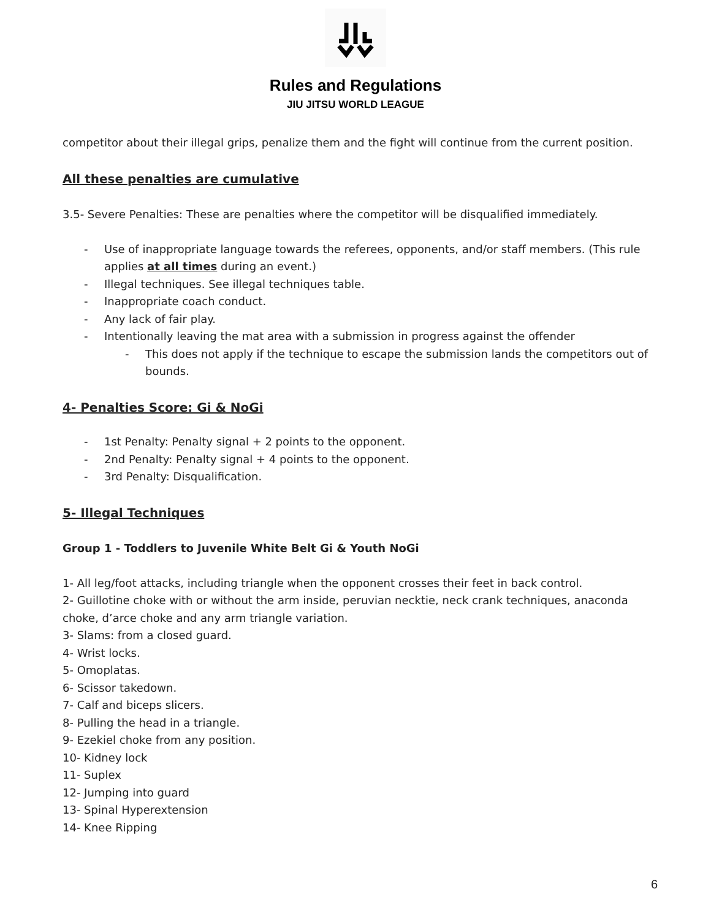Rules and Regulations
JIU JITSU WORLD LEAGUE
competitor about their illegal grips, penalize them and the fight will continue from the current position.
All these penalties are cumulative
3.5- Severe Penalties: These are penalties where the competitor will be disqualified immediately.
- Use of inappropriate language towards the referees, opponents, and/or staff members. (This rule applies at all times during an event.)
- Illegal techniques. See illegal techniques table.
- Inappropriate coach conduct.
- Any lack of fair play.
- Intentionally leaving the mat area with a submission in progress against the offender
- This does not apply if the technique to escape the submission lands the competitors out of bounds.
4- Penalties Score: Gi & NoGi
- 1st Penalty: Penalty signal + 2 points to the opponent.
- 2nd Penalty: Penalty signal + 4 points to the opponent.
- 3rd Penalty: Disqualification.
5- Illegal Techniques
Group 1 - Toddlers to Juvenile White Belt Gi & Youth NoGi
1- All leg/foot attacks, including triangle when the opponent crosses their feet in back control.
2- Guillotine choke with or without the arm inside, peruvian necktie, neck crank techniques, anaconda choke, d’arce choke and any arm triangle variation.
3- Slams: from a closed guard.
4- Wrist locks.
5- Omoplatas.
6- Scissor takedown.
7- Calf and biceps slicers.
8- Pulling the head in a triangle.
9- Ezekiel choke from any position.
10- Kidney lock
11- Suplex
12- Jumping into guard
13- Spinal Hyperextension
14- Knee Ripping
6